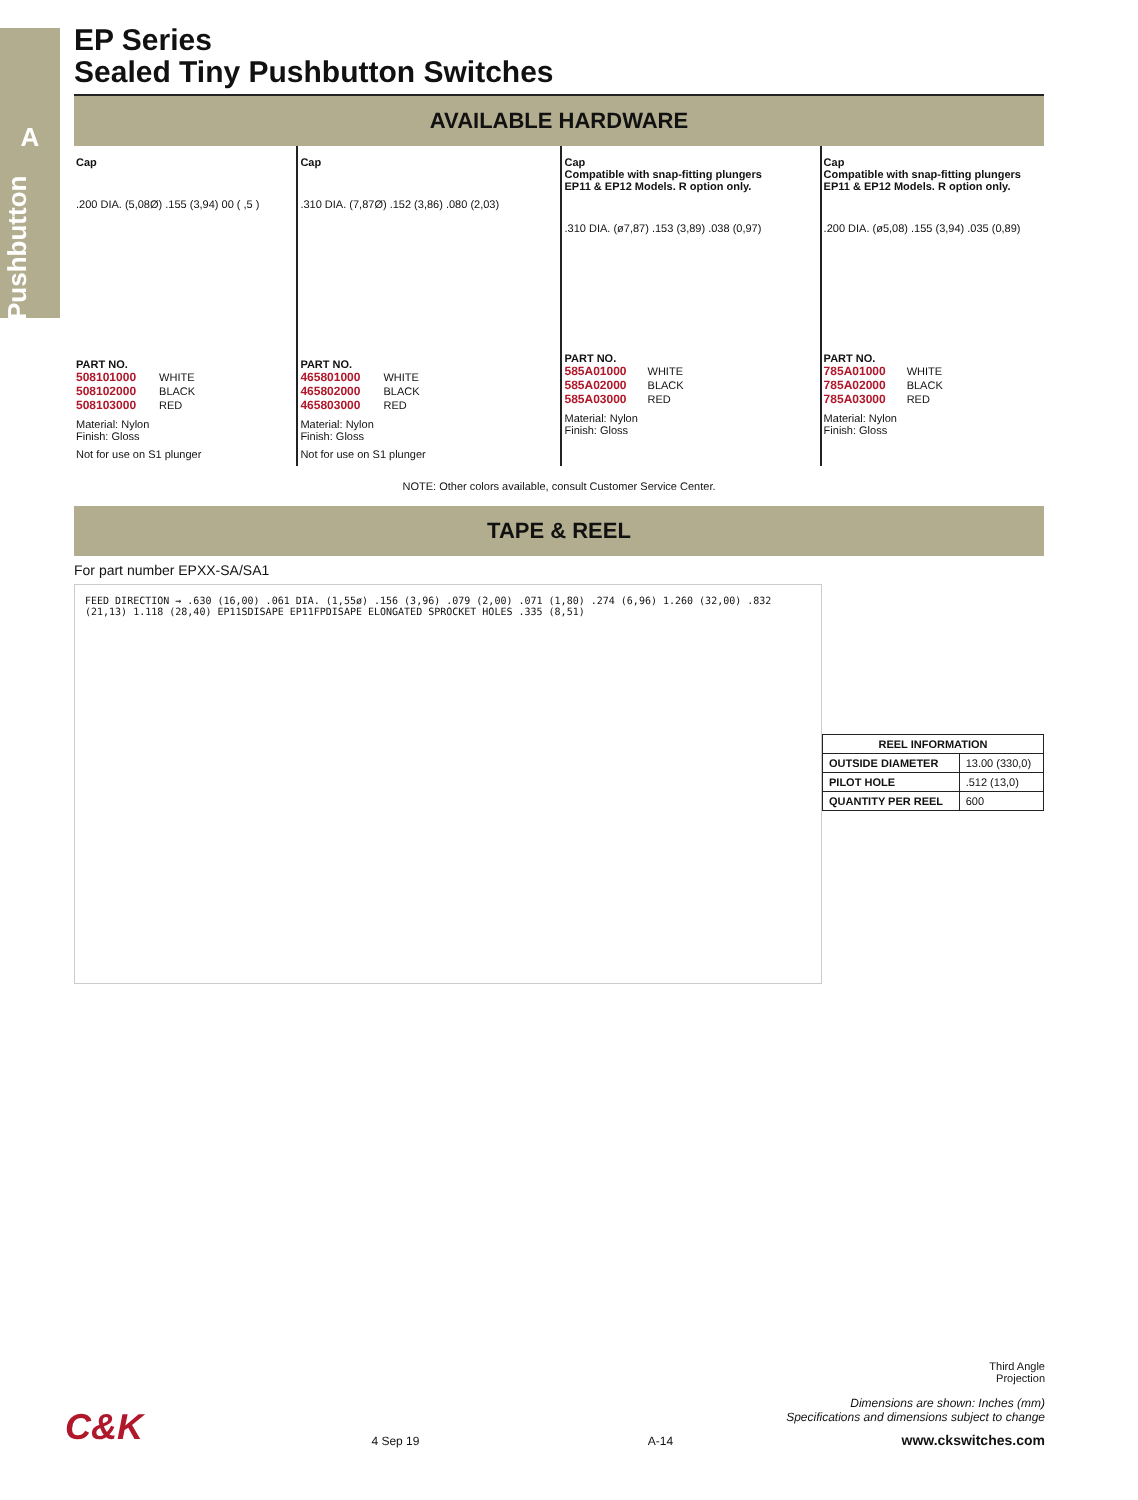A
Pushbutton
EP Series
Sealed Tiny Pushbutton Switches
AVAILABLE HARDWARE
Cap
.200 DIA. (5,08Ø) .155 (3,94) 00 ( ,5 )
PART NO.
508101000 WHITE
508102000 BLACK
508103000 RED
Material: Nylon
Finish: Gloss
Not for use on S1 plunger
Cap
.310 DIA. (7,87Ø) .152 (3,86) .080 (2,03)
PART NO.
465801000 WHITE
465802000 BLACK
465803000 RED
Material: Nylon
Finish: Gloss
Not for use on S1 plunger
Cap
Compatible with snap-fitting plungers
EP11 & EP12 Models. R option only.
.310 DIA. (ø7,87) .153 (3,89) .038 (0,97)
PART NO.
585A01000 WHITE
585A02000 BLACK
585A03000 RED
Material: Nylon
Finish: Gloss
Cap
Compatible with snap-fitting plungers
EP11 & EP12 Models. R option only.
.200 DIA. (ø5,08) .155 (3,94) .035 (0,89)
PART NO.
785A01000 WHITE
785A02000 BLACK
785A03000 RED
Material: Nylon
Finish: Gloss
NOTE: Other colors available, consult Customer Service Center.
TAPE & REEL
For part number EPXX-SA/SA1
FEED DIRECTION → .630 (16,00) .061 DIA. (1,55ø) .156 (3,96) .079 (2,00) .071 (1,80) .274 (6,96) 1.260 (32,00) .832 (21,13) 1.118 (28,40) EP11SDISAPE EP11FPDISAPE ELONGATED SPROCKET HOLES .335 (8,51)
| REEL INFORMATION | |
| --- | --- |
| OUTSIDE DIAMETER | 13.00 (330,0) |
| PILOT HOLE | .512 (13,0) |
| QUANTITY PER REEL | 600 |
Third Angle
Projection
Dimensions are shown: Inches (mm)
Specifications and dimensions subject to change
C&K 4 Sep 19 A-14 www.ckswitches.com